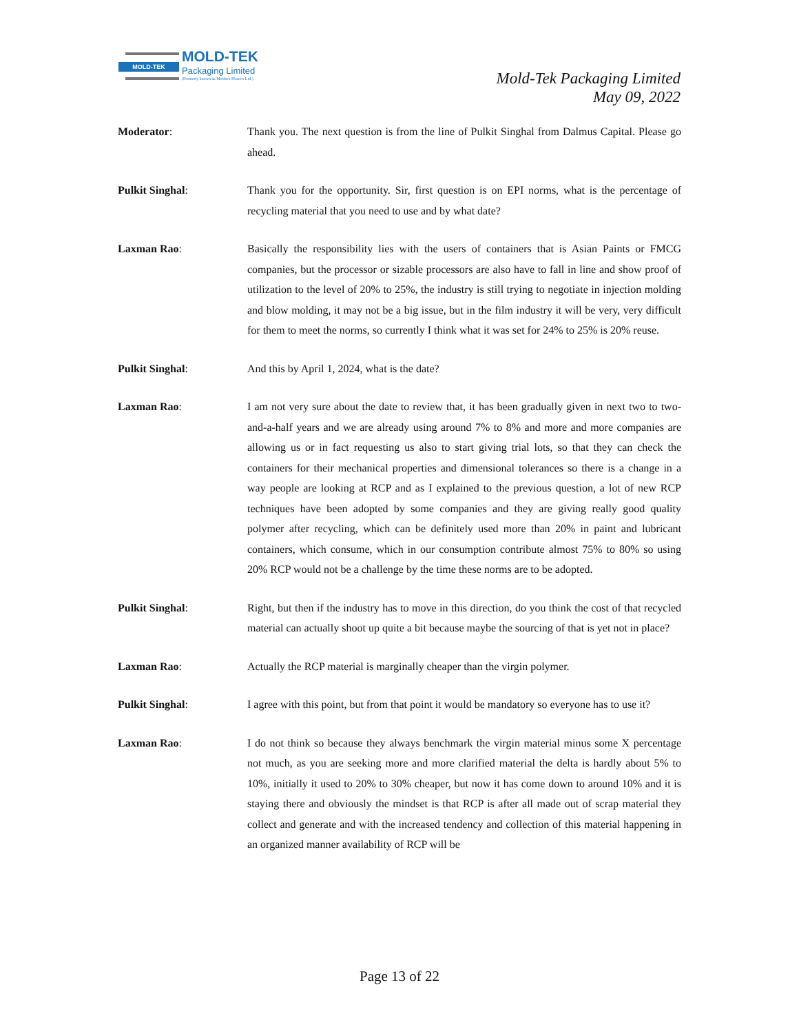MOLD-TEK
MOLD-TEK
Packaging Limited
(Formerly known as Moldtek Plastics Ltd.)
Mold-Tek Packaging Limited
May 09, 2022
Moderator: Thank you. The next question is from the line of Pulkit Singhal from Dalmus Capital. Please go ahead.
Pulkit Singhal: Thank you for the opportunity. Sir, first question is on EPI norms, what is the percentage of recycling material that you need to use and by what date?
Laxman Rao: Basically the responsibility lies with the users of containers that is Asian Paints or FMCG companies, but the processor or sizable processors are also have to fall in line and show proof of utilization to the level of 20% to 25%, the industry is still trying to negotiate in injection molding and blow molding, it may not be a big issue, but in the film industry it will be very, very difficult for them to meet the norms, so currently I think what it was set for 24% to 25% is 20% reuse.
Pulkit Singhal: And this by April 1, 2024, what is the date?
Laxman Rao: I am not very sure about the date to review that, it has been gradually given in next two to two-and-a-half years and we are already using around 7% to 8% and more and more companies are allowing us or in fact requesting us also to start giving trial lots, so that they can check the containers for their mechanical properties and dimensional tolerances so there is a change in a way people are looking at RCP and as I explained to the previous question, a lot of new RCP techniques have been adopted by some companies and they are giving really good quality polymer after recycling, which can be definitely used more than 20% in paint and lubricant containers, which consume, which in our consumption contribute almost 75% to 80% so using 20% RCP would not be a challenge by the time these norms are to be adopted.
Pulkit Singhal: Right, but then if the industry has to move in this direction, do you think the cost of that recycled material can actually shoot up quite a bit because maybe the sourcing of that is yet not in place?
Laxman Rao: Actually the RCP material is marginally cheaper than the virgin polymer.
Pulkit Singhal: I agree with this point, but from that point it would be mandatory so everyone has to use it?
Laxman Rao: I do not think so because they always benchmark the virgin material minus some X percentage not much, as you are seeking more and more clarified material the delta is hardly about 5% to 10%, initially it used to 20% to 30% cheaper, but now it has come down to around 10% and it is staying there and obviously the mindset is that RCP is after all made out of scrap material they collect and generate and with the increased tendency and collection of this material happening in an organized manner availability of RCP will be
Page 13 of 22